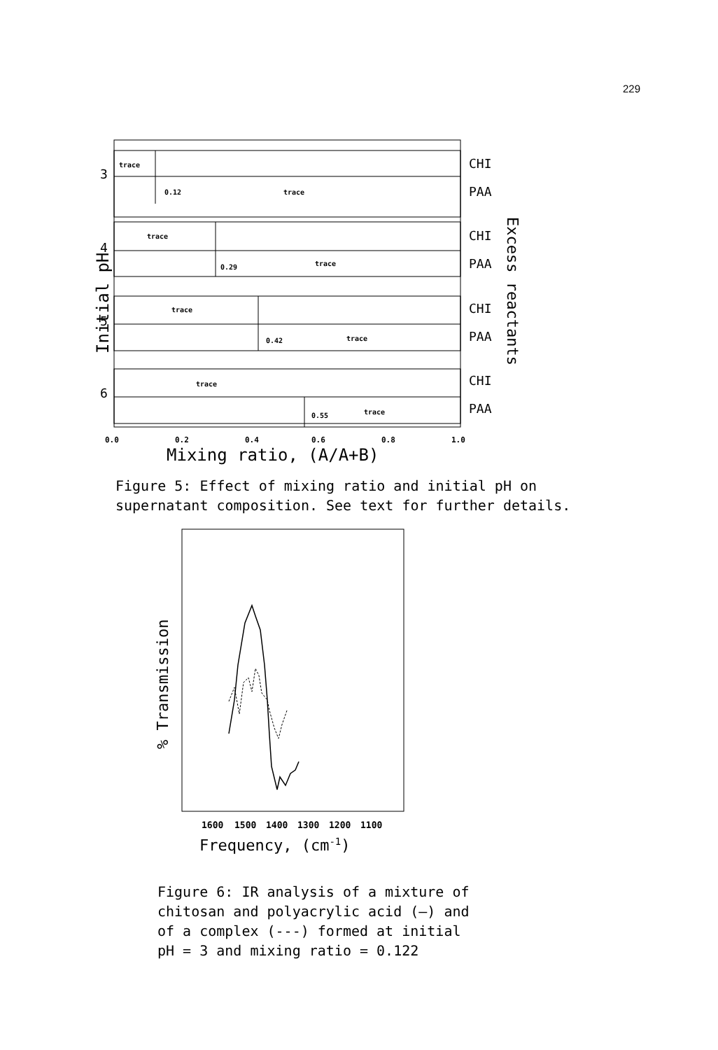229
trace
0.12
trace
trace
0.29
trace
trace
0.42
trace
trace
0.55
trace
CHI
PAA
CHI
PAA
CHI
PAA
CHI
PAA
3
4
5
6
0.0
0.2
0.4
0.6
0.8
1.0
Mixing ratio, (A/A+B)
Initial pH
Excess reactants
Figure 5: Effect of mixing ratio and initial pH on
supernatant composition. See text for further details.
1600
1500
1400
1300
1200
1100
Frequency, (cm-1)
% Transmission
Figure 6: IR analysis of a mixture of
chitosan and polyacrylic acid (—) and
of a complex (---) formed at initial
pH = 3 and mixing ratio = 0.122